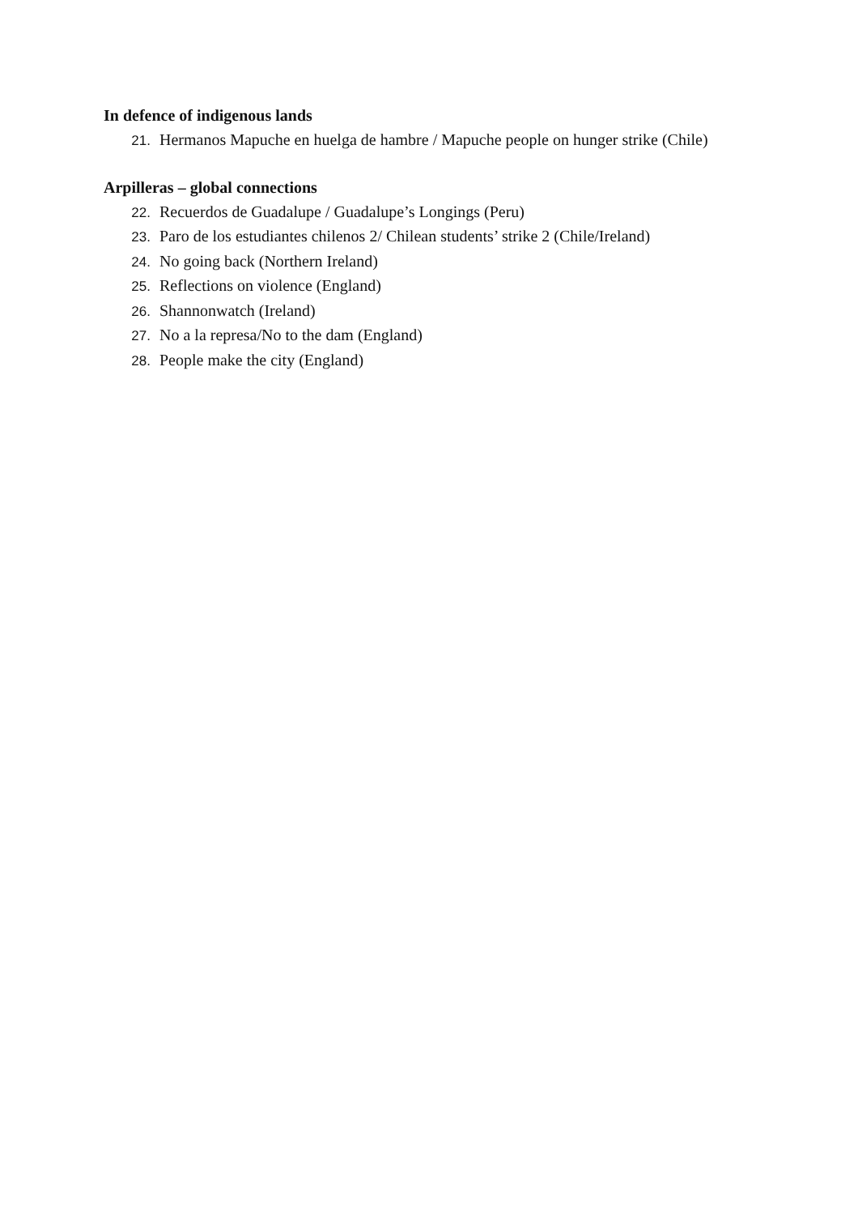In defence of indigenous lands
21. Hermanos Mapuche en huelga de hambre / Mapuche people on hunger strike (Chile)
Arpilleras – global connections
22. Recuerdos de Guadalupe / Guadalupe’s Longings (Peru)
23. Paro de los estudiantes chilenos 2/ Chilean students’ strike 2 (Chile/Ireland)
24. No going back (Northern Ireland)
25. Reflections on violence (England)
26. Shannonwatch (Ireland)
27. No a la represa/No to the dam (England)
28. People make the city (England)